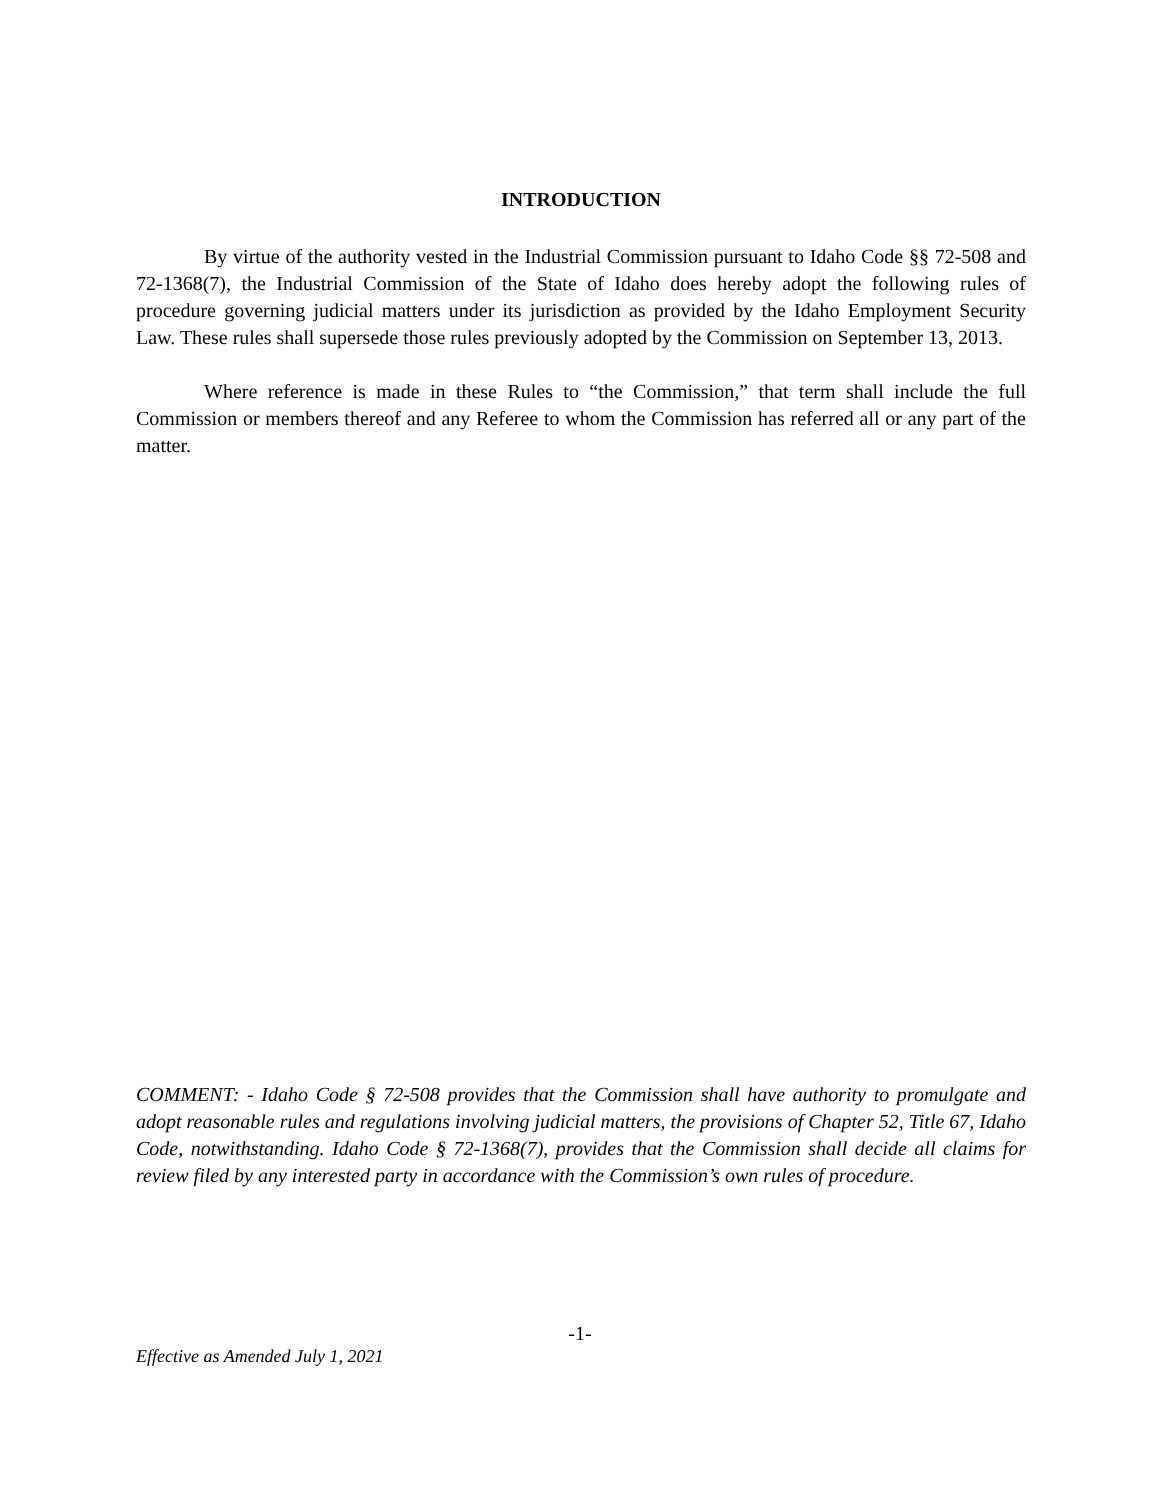INTRODUCTION
By virtue of the authority vested in the Industrial Commission pursuant to Idaho Code §§ 72-508 and 72-1368(7), the Industrial Commission of the State of Idaho does hereby adopt the following rules of procedure governing judicial matters under its jurisdiction as provided by the Idaho Employment Security Law. These rules shall supersede those rules previously adopted by the Commission on September 13, 2013.
Where reference is made in these Rules to “the Commission,” that term shall include the full Commission or members thereof and any Referee to whom the Commission has referred all or any part of the matter.
COMMENT: - Idaho Code § 72-508 provides that the Commission shall have authority to promulgate and adopt reasonable rules and regulations involving judicial matters, the provisions of Chapter 52, Title 67, Idaho Code, notwithstanding. Idaho Code § 72-1368(7), provides that the Commission shall decide all claims for review filed by any interested party in accordance with the Commission’s own rules of procedure.
-1-
Effective as Amended July 1, 2021